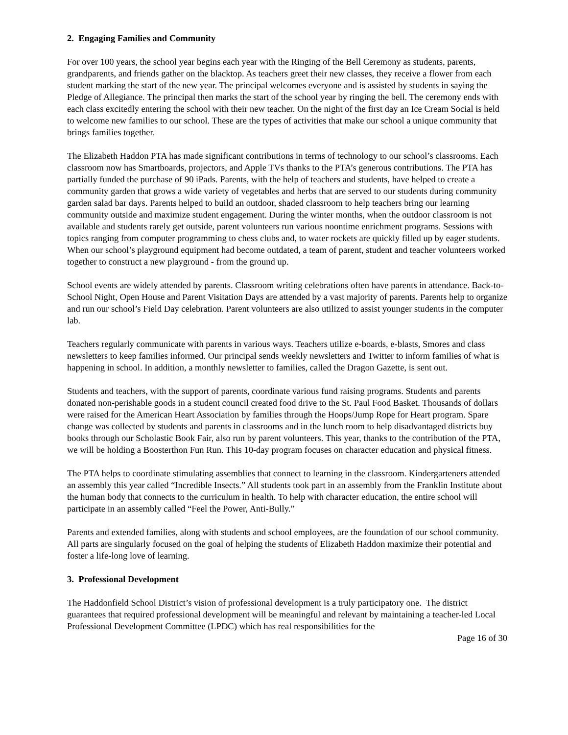2. Engaging Families and Community
For over 100 years, the school year begins each year with the Ringing of the Bell Ceremony as students, parents, grandparents, and friends gather on the blacktop. As teachers greet their new classes, they receive a flower from each student marking the start of the new year. The principal welcomes everyone and is assisted by students in saying the Pledge of Allegiance. The principal then marks the start of the school year by ringing the bell. The ceremony ends with each class excitedly entering the school with their new teacher. On the night of the first day an Ice Cream Social is held to welcome new families to our school. These are the types of activities that make our school a unique community that brings families together.
The Elizabeth Haddon PTA has made significant contributions in terms of technology to our school’s classrooms. Each classroom now has Smartboards, projectors, and Apple TVs thanks to the PTA’s generous contributions. The PTA has partially funded the purchase of 90 iPads. Parents, with the help of teachers and students, have helped to create a community garden that grows a wide variety of vegetables and herbs that are served to our students during community garden salad bar days. Parents helped to build an outdoor, shaded classroom to help teachers bring our learning community outside and maximize student engagement. During the winter months, when the outdoor classroom is not available and students rarely get outside, parent volunteers run various noontime enrichment programs. Sessions with topics ranging from computer programming to chess clubs and, to water rockets are quickly filled up by eager students. When our school’s playground equipment had become outdated, a team of parent, student and teacher volunteers worked together to construct a new playground - from the ground up.
School events are widely attended by parents. Classroom writing celebrations often have parents in attendance. Back-to-School Night, Open House and Parent Visitation Days are attended by a vast majority of parents. Parents help to organize and run our school’s Field Day celebration. Parent volunteers are also utilized to assist younger students in the computer lab.
Teachers regularly communicate with parents in various ways. Teachers utilize e-boards, e-blasts, Smores and class newsletters to keep families informed. Our principal sends weekly newsletters and Twitter to inform families of what is happening in school. In addition, a monthly newsletter to families, called the Dragon Gazette, is sent out.
Students and teachers, with the support of parents, coordinate various fund raising programs. Students and parents donated non-perishable goods in a student council created food drive to the St. Paul Food Basket. Thousands of dollars were raised for the American Heart Association by families through the Hoops/Jump Rope for Heart program. Spare change was collected by students and parents in classrooms and in the lunch room to help disadvantaged districts buy books through our Scholastic Book Fair, also run by parent volunteers. This year, thanks to the contribution of the PTA, we will be holding a Boosterthon Fun Run. This 10-day program focuses on character education and physical fitness.
The PTA helps to coordinate stimulating assemblies that connect to learning in the classroom. Kindergarteners attended an assembly this year called “Incredible Insects.” All students took part in an assembly from the Franklin Institute about the human body that connects to the curriculum in health. To help with character education, the entire school will participate in an assembly called “Feel the Power, Anti-Bully.”
Parents and extended families, along with students and school employees, are the foundation of our school community. All parts are singularly focused on the goal of helping the students of Elizabeth Haddon maximize their potential and foster a life-long love of learning.
3. Professional Development
The Haddonfield School District’s vision of professional development is a truly participatory one. The district guarantees that required professional development will be meaningful and relevant by maintaining a teacher-led Local Professional Development Committee (LPDC) which has real responsibilities for the
Page 16 of 30